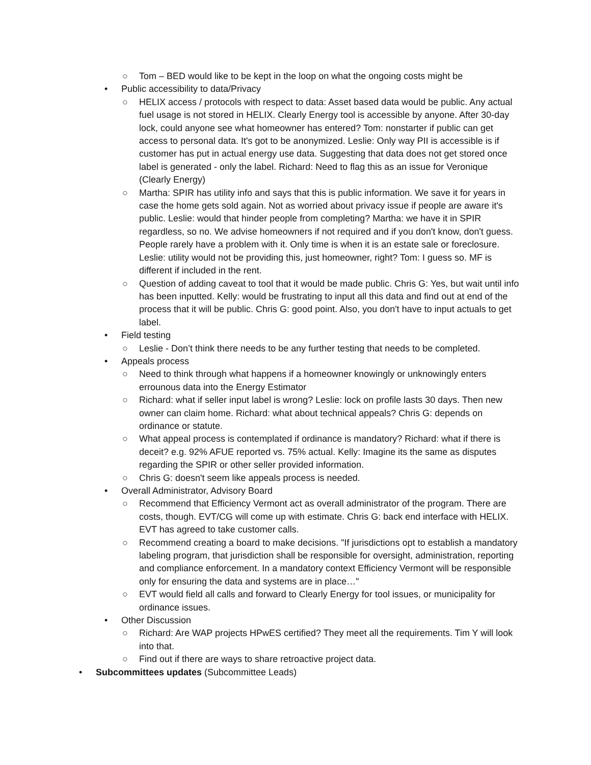○ Tom – BED would like to be kept in the loop on what the ongoing costs might be
• Public accessibility to data/Privacy
○ HELIX access / protocols with respect to data: Asset based data would be public. Any actual fuel usage is not stored in HELIX. Clearly Energy tool is accessible by anyone. After 30-day lock, could anyone see what homeowner has entered? Tom: nonstarter if public can get access to personal data. It's got to be anonymized. Leslie: Only way PII is accessible is if customer has put in actual energy use data. Suggesting that data does not get stored once label is generated - only the label. Richard: Need to flag this as an issue for Veronique (Clearly Energy)
○ Martha: SPIR has utility info and says that this is public information. We save it for years in case the home gets sold again. Not as worried about privacy issue if people are aware it's public. Leslie: would that hinder people from completing? Martha: we have it in SPIR regardless, so no. We advise homeowners if not required and if you don't know, don't guess. People rarely have a problem with it. Only time is when it is an estate sale or foreclosure. Leslie: utility would not be providing this, just homeowner, right? Tom: I guess so. MF is different if included in the rent.
○ Question of adding caveat to tool that it would be made public. Chris G: Yes, but wait until info has been inputted. Kelly: would be frustrating to input all this data and find out at end of the process that it will be public. Chris G: good point. Also, you don't have to input actuals to get label.
• Field testing
○ Leslie - Don’t think there needs to be any further testing that needs to be completed.
• Appeals process
○ Need to think through what happens if a homeowner knowingly or unknowingly enters errounous data into the Energy Estimator
○ Richard: what if seller input label is wrong? Leslie: lock on profile lasts 30 days. Then new owner can claim home. Richard: what about technical appeals? Chris G: depends on ordinance or statute.
○ What appeal process is contemplated if ordinance is mandatory? Richard: what if there is deceit? e.g. 92% AFUE reported vs. 75% actual. Kelly: Imagine its the same as disputes regarding the SPIR or other seller provided information.
○ Chris G: doesn't seem like appeals process is needed.
• Overall Administrator, Advisory Board
○ Recommend that Efficiency Vermont act as overall administrator of the program. There are costs, though. EVT/CG will come up with estimate. Chris G: back end interface with HELIX. EVT has agreed to take customer calls.
○ Recommend creating a board to make decisions. "If jurisdictions opt to establish a mandatory labeling program, that jurisdiction shall be responsible for oversight, administration, reporting and compliance enforcement. In a mandatory context Efficiency Vermont will be responsible only for ensuring the data and systems are in place…"
○ EVT would field all calls and forward to Clearly Energy for tool issues, or municipality for ordinance issues.
• Other Discussion
○ Richard: Are WAP projects HPwES certified? They meet all the requirements. Tim Y will look into that.
○ Find out if there are ways to share retroactive project data.
• Subcommittees updates (Subcommittee Leads)